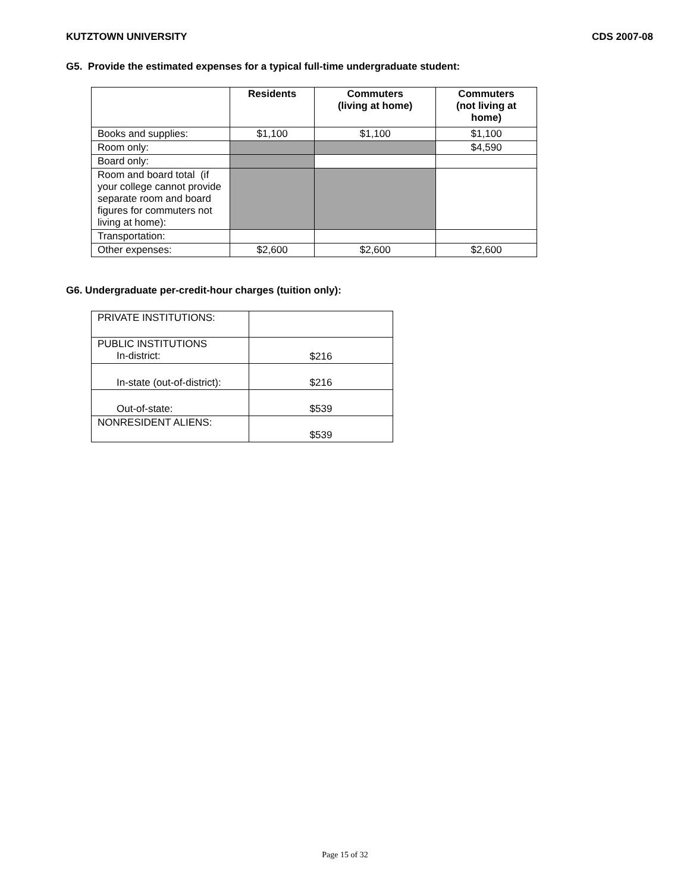KUTZTOWN UNIVERSITY CDS 2007-08
G5. Provide the estimated expenses for a typical full-time undergraduate student:
| | Residents | Commuters (living at home) | Commuters (not living at home) |
| --- | --- | --- | --- |
| Books and supplies: | $1,100 | $1,100 | $1,100 |
| Room only: | | | $4,590 |
| Board only: | | | |
| Room and board total (if your college cannot provide separate room and board figures for commuters not living at home): | | | |
| Transportation: | | | |
| Other expenses: | $2,600 | $2,600 | $2,600 |
G6. Undergraduate per-credit-hour charges (tuition only):
| PRIVATE INSTITUTIONS: | |
| PUBLIC INSTITUTIONS In-district: | $216 |
| In-state (out-of-district): | $216 |
| Out-of-state: | $539 |
| NONRESIDENT ALIENS: | $539 |
Page 15 of 32